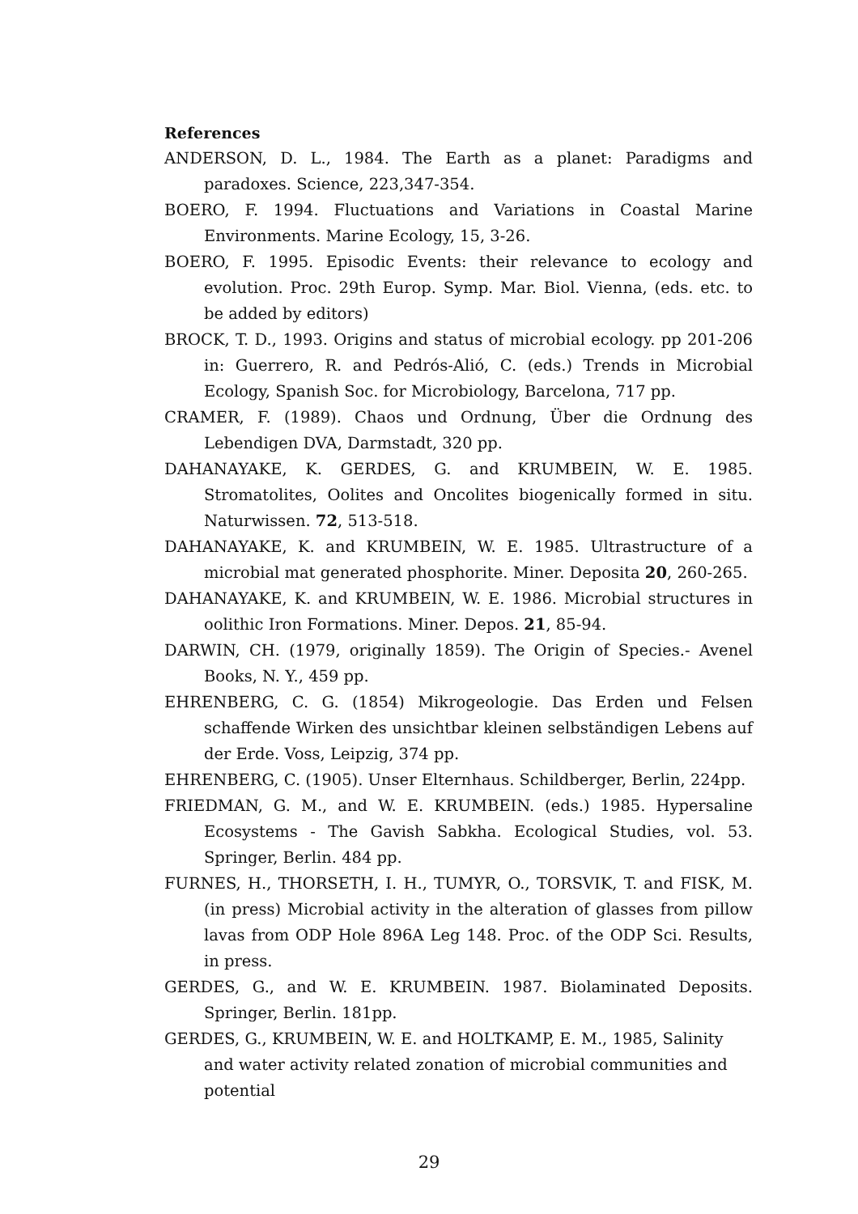References
ANDERSON, D. L., 1984. The Earth as a planet: Paradigms and paradoxes. Science, 223,347-354.
BOERO, F. 1994. Fluctuations and Variations in Coastal Marine Environments. Marine Ecology, 15, 3-26.
BOERO, F. 1995. Episodic Events: their relevance to ecology and evolution. Proc. 29th Europ. Symp. Mar. Biol. Vienna, (eds. etc. to be added by editors)
BROCK, T. D., 1993. Origins and status of microbial ecology. pp 201-206 in: Guerrero, R. and Pedrós-Alió, C. (eds.) Trends in Microbial Ecology, Spanish Soc. for Microbiology, Barcelona, 717 pp.
CRAMER, F. (1989). Chaos und Ordnung, Über die Ordnung des Lebendigen DVA, Darmstadt, 320 pp.
DAHANAYAKE, K. GERDES, G. and KRUMBEIN, W. E. 1985. Stromatolites, Oolites and Oncolites biogenically formed in situ. Naturwissen. 72, 513-518.
DAHANAYAKE, K. and KRUMBEIN, W. E. 1985. Ultrastructure of a microbial mat generated phosphorite. Miner. Deposita 20, 260-265.
DAHANAYAKE, K. and KRUMBEIN, W. E. 1986. Microbial structures in oolithic Iron Formations. Miner. Depos. 21, 85-94.
DARWIN, CH. (1979, originally 1859). The Origin of Species.- Avenel Books, N. Y., 459 pp.
EHRENBERG, C. G. (1854) Mikrogeologie. Das Erden und Felsen schaffende Wirken des unsichtbar kleinen selbständigen Lebens auf der Erde. Voss, Leipzig, 374 pp.
EHRENBERG, C. (1905). Unser Elternhaus. Schildberger, Berlin, 224pp.
FRIEDMAN, G. M., and W. E. KRUMBEIN. (eds.) 1985. Hypersaline Ecosystems - The Gavish Sabkha. Ecological Studies, vol. 53. Springer, Berlin. 484 pp.
FURNES, H., THORSETH, I. H., TUMYR, O., TORSVIK, T. and FISK, M. (in press) Microbial activity in the alteration of glasses from pillow lavas from ODP Hole 896A Leg 148. Proc. of the ODP Sci. Results, in press.
GERDES, G., and W. E. KRUMBEIN. 1987. Biolaminated Deposits. Springer, Berlin. 181pp.
GERDES, G., KRUMBEIN, W. E. and HOLTKAMP, E. M., 1985, Salinity and water activity related zonation of microbial communities and potential
29